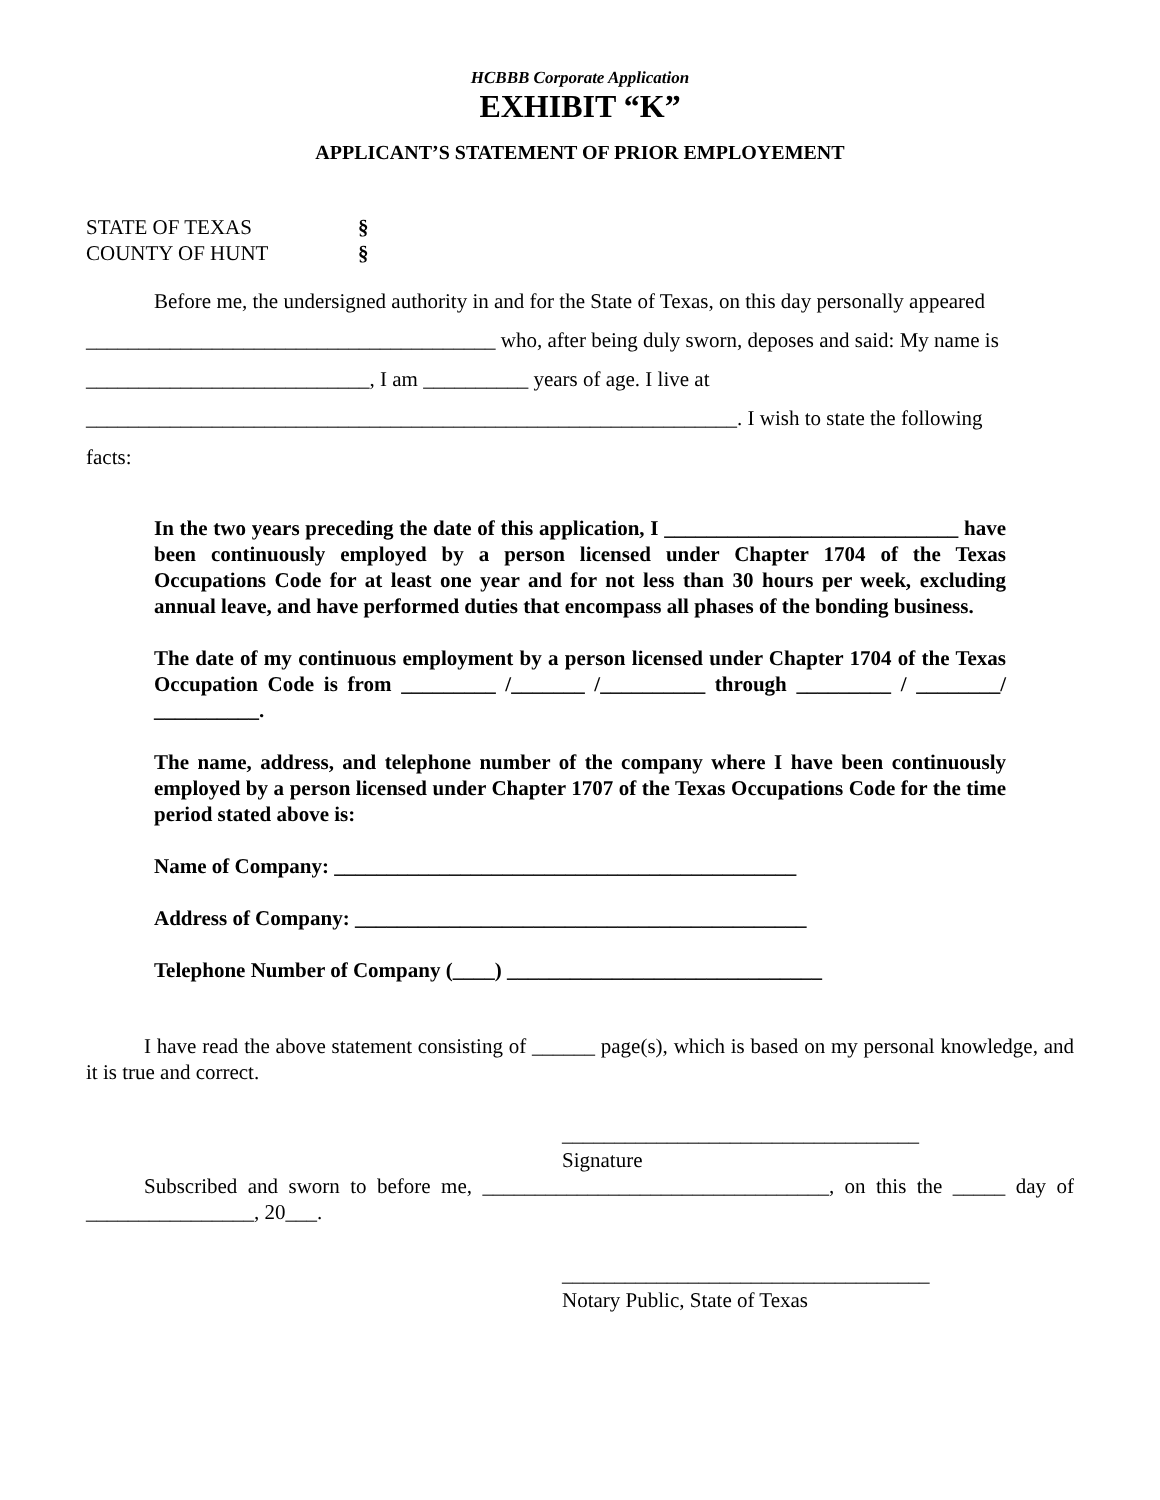HCBBB Corporate Application
EXHIBIT “K”
APPLICANT’S STATEMENT OF PRIOR EMPLOYEMENT
STATE OF TEXAS §
COUNTY OF HUNT §
Before me, the undersigned authority in and for the State of Texas, on this day personally appeared
_______________________________________ who, after being duly sworn, deposes and said: My name is
___________________________, I am __________ years of age. I live at
______________________________________________________________. I wish to state the following
facts:
In the two years preceding the date of this application, I ____________________________ have been continuously employed by a person licensed under Chapter 1704 of the Texas Occupations Code for at least one year and for not less than 30 hours per week, excluding annual leave, and have performed duties that encompass all phases of the bonding business.
The date of my continuous employment by a person licensed under Chapter 1704 of the Texas Occupation Code is from _________ /_______ /__________ through _________ / ________/ __________.
The name, address, and telephone number of the company where I have been continuously employed by a person licensed under Chapter 1707 of the Texas Occupations Code for the time period stated above is:
Name of Company: ____________________________________________
Address of Company: ___________________________________________
Telephone Number of Company (____) ______________________________
I have read the above statement consisting of ______ page(s), which is based on my personal knowledge, and it is true and correct.
__________________________________
Signature
Subscribed and sworn to before me, _________________________________, on this the _____ day of ________________, 20___.
___________________________________
Notary Public, State of Texas